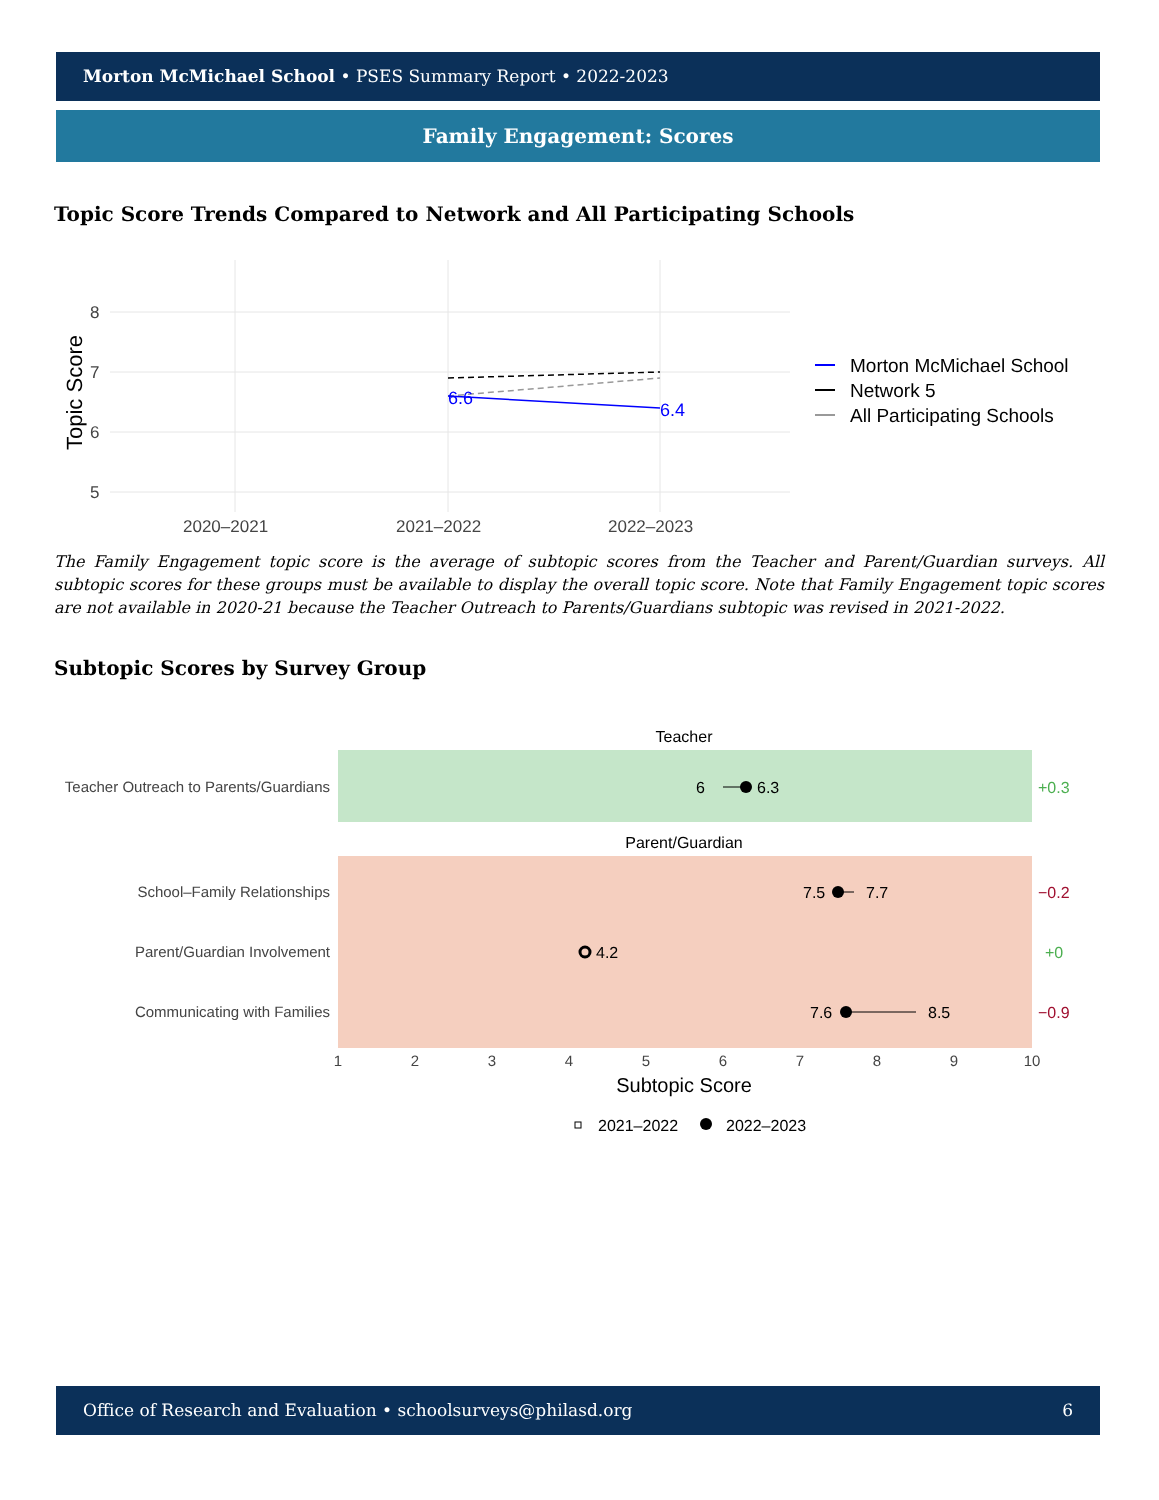Morton McMichael School • PSES Summary Report • 2022-2023
Family Engagement: Scores
Topic Score Trends Compared to Network and All Participating Schools
8
7
6
5
2020–2021
2021–2022
2022–2023
Topic Score
6.6
6.4
Morton McMichael School
Network 5
All Participating Schools
The Family Engagement topic score is the average of subtopic scores from the Teacher and Parent/Guardian surveys. All subtopic scores for these groups must be available to display the overall topic score. Note that Family Engagement topic scores are not available in 2020-21 because the Teacher Outreach to Parents/Guardians subtopic was revised in 2021-2022.
Subtopic Scores by Survey Group
Teacher
Parent/Guardian
Teacher Outreach to Parents/Guardians
School–Family Relationships
Parent/Guardian Involvement
Communicating with Families
6
6.3
7.5
7.7
4.2
7.6
8.5
+0.3
−0.2
+0
−0.9
1
2
3
4
5
6
7
8
9
10
Subtopic Score
2021–2022
2022–2023
Office of Research and Evaluation • schoolsurveys@philasd.org 6